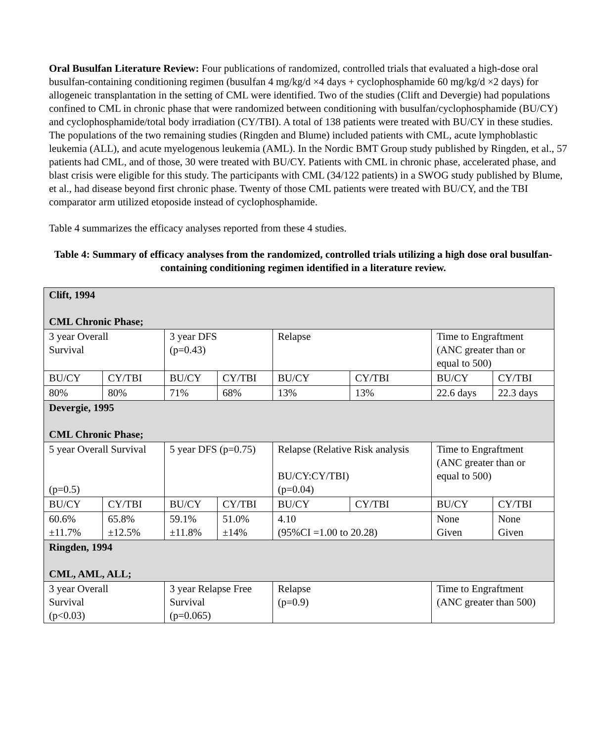Oral Busulfan Literature Review: Four publications of randomized, controlled trials that evaluated a high-dose oral busulfan-containing conditioning regimen (busulfan 4 mg/kg/d ×4 days + cyclophosphamide 60 mg/kg/d ×2 days) for allogeneic transplantation in the setting of CML were identified. Two of the studies (Clift and Devergie) had populations confined to CML in chronic phase that were randomized between conditioning with busulfan/cyclophosphamide (BU/CY) and cyclophosphamide/total body irradiation (CY/TBI). A total of 138 patients were treated with BU/CY in these studies. The populations of the two remaining studies (Ringden and Blume) included patients with CML, acute lymphoblastic leukemia (ALL), and acute myelogenous leukemia (AML). In the Nordic BMT Group study published by Ringden, et al., 57 patients had CML, and of those, 30 were treated with BU/CY. Patients with CML in chronic phase, accelerated phase, and blast crisis were eligible for this study. The participants with CML (34/122 patients) in a SWOG study published by Blume, et al., had disease beyond first chronic phase. Twenty of those CML patients were treated with BU/CY, and the TBI comparator arm utilized etoposide instead of cyclophosphamide.
Table 4 summarizes the efficacy analyses reported from these 4 studies.
Table 4: Summary of efficacy analyses from the randomized, controlled trials utilizing a high dose oral busulfan-containing conditioning regimen identified in a literature review.
| Clift, 1994 CML Chronic Phase; | | | | | | | |
| 3 year Overall Survival | | 3 year DFS (p=0.43) | | Relapse | | Time to Engraftment (ANC greater than or equal to 500) | |
| BU/CY | CY/TBI | BU/CY | CY/TBI | BU/CY | CY/TBI | BU/CY | CY/TBI |
| 80% | 80% | 71% | 68% | 13% | 13% | 22.6 days | 22.3 days |
| Devergie, 1995 CML Chronic Phase; | | | | | | | |
| 5 year Overall Survival (p=0.5) | | 5 year DFS (p=0.75) | | Relapse (Relative Risk analysis BU/CY:CY/TBI) (p=0.04) | | Time to Engraftment (ANC greater than or equal to 500) | |
| BU/CY | CY/TBI | BU/CY | CY/TBI | BU/CY | CY/TBI | BU/CY | CY/TBI |
| 60.6% ±11.7% | 65.8% ±12.5% | 59.1% ±11.8% | 51.0% ±14% | 4.10 (95%CI =1.00 to 20.28) | | None Given | None Given |
| Ringden, 1994 CML, AML, ALL; | | | | | | | |
| 3 year Overall Survival (p<0.03) | | 3 year Relapse Free Survival (p=0.065) | | Relapse (p=0.9) | | Time to Engraftment (ANC greater than 500) | |